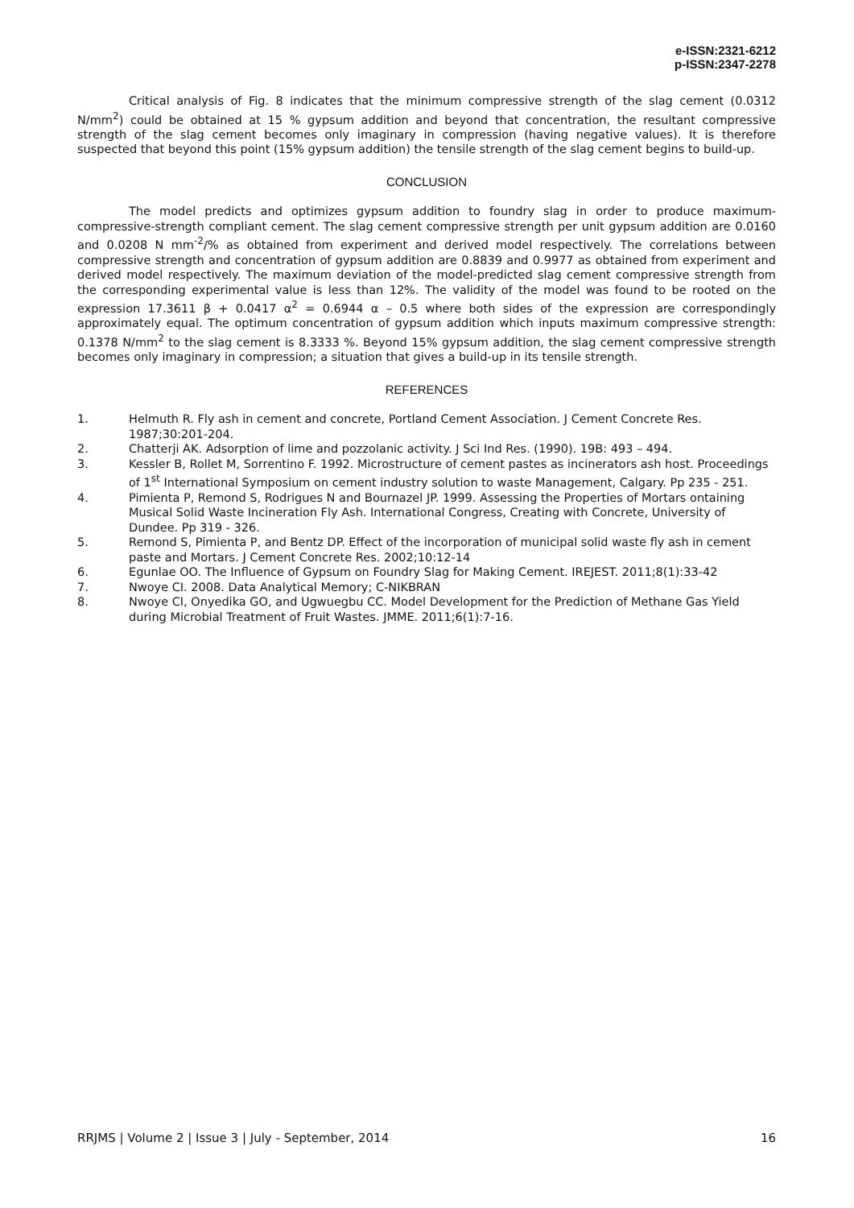e-ISSN:2321-6212
p-ISSN:2347-2278
Critical analysis of Fig. 8 indicates that the minimum compressive strength of the slag cement (0.0312 N/mm<sup>2</sup>) could be obtained at 15 % gypsum addition and beyond that concentration, the resultant compressive strength of the slag cement becomes only imaginary in compression (having negative values). It is therefore suspected that beyond this point (15% gypsum addition) the tensile strength of the slag cement begins to build-up.
CONCLUSION
The model predicts and optimizes gypsum addition to foundry slag in order to produce maximum-compressive-strength compliant cement. The slag cement compressive strength per unit gypsum addition are 0.0160 and 0.0208 N mm<sup>-2</sup>/% as obtained from experiment and derived model respectively. The correlations between compressive strength and concentration of gypsum addition are 0.8839 and 0.9977 as obtained from experiment and derived model respectively. The maximum deviation of the model-predicted slag cement compressive strength from the corresponding experimental value is less than 12%. The validity of the model was found to be rooted on the expression 17.3611 β + 0.0417 α<sup>2</sup> = 0.6944 α – 0.5 where both sides of the expression are correspondingly approximately equal. The optimum concentration of gypsum addition which inputs maximum compressive strength: 0.1378 N/mm<sup>2</sup> to the slag cement is 8.3333 %. Beyond 15% gypsum addition, the slag cement compressive strength becomes only imaginary in compression; a situation that gives a build-up in its tensile strength.
REFERENCES
1. Helmuth R. Fly ash in cement and concrete, Portland Cement Association. J Cement Concrete Res. 1987;30:201-204.
2. Chatterji AK. Adsorption of lime and pozzolanic activity. J Sci Ind Res. (1990). 19B: 493 – 494.
3. Kessler B, Rollet M, Sorrentino F. 1992. Microstructure of cement pastes as incinerators ash host. Proceedings of 1<sup>st</sup> International Symposium on cement industry solution to waste Management, Calgary. Pp 235 - 251.
4. Pimienta P, Remond S, Rodrigues N and Bournazel JP. 1999. Assessing the Properties of Mortars ontaining Musical Solid Waste Incineration Fly Ash. International Congress, Creating with Concrete, University of Dundee. Pp 319 - 326.
5. Remond S, Pimienta P, and Bentz DP. Effect of the incorporation of municipal solid waste fly ash in cement paste and Mortars. J Cement Concrete Res. 2002;10:12-14
6. Egunlae OO. The Influence of Gypsum on Foundry Slag for Making Cement. IREJEST. 2011;8(1):33-42
7. Nwoye CI. 2008. Data Analytical Memory; C-NIKBRAN
8. Nwoye CI, Onyedika GO, and Ugwuegbu CC. Model Development for the Prediction of Methane Gas Yield during Microbial Treatment of Fruit Wastes. JMME. 2011;6(1):7-16.
RRJMS | Volume 2 | Issue 3 | July - September, 2014 16